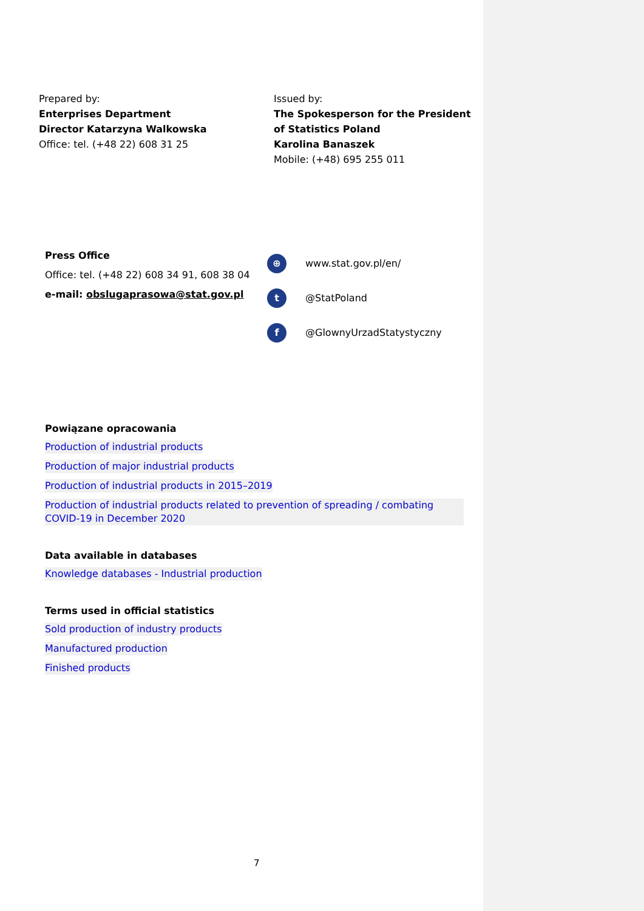Prepared by:
Enterprises Department
Director Katarzyna Walkowska
Office: tel. (+48 22) 608 31 25
Issued by:
The Spokesperson for the President
of Statistics Poland
Karolina Banaszek
Mobile: (+48) 695 255 011
Press Office
Office: tel. (+48 22) 608 34 91, 608 38 04
e-mail: obslugaprasowa@stat.gov.pl
⊕ www.stat.gov.pl/en/
t @StatPoland
f @GlownyUrzadStatystyczny
Powiązane opracowania
Production of industrial products
Production of major industrial products
Production of industrial products in 2015–2019
Production of industrial products related to prevention of spreading / combating COVID-19 in December 2020
Data available in databases
Knowledge databases - Industrial production
Terms used in official statistics
Sold production of industry products
Manufactured production
Finished products
7